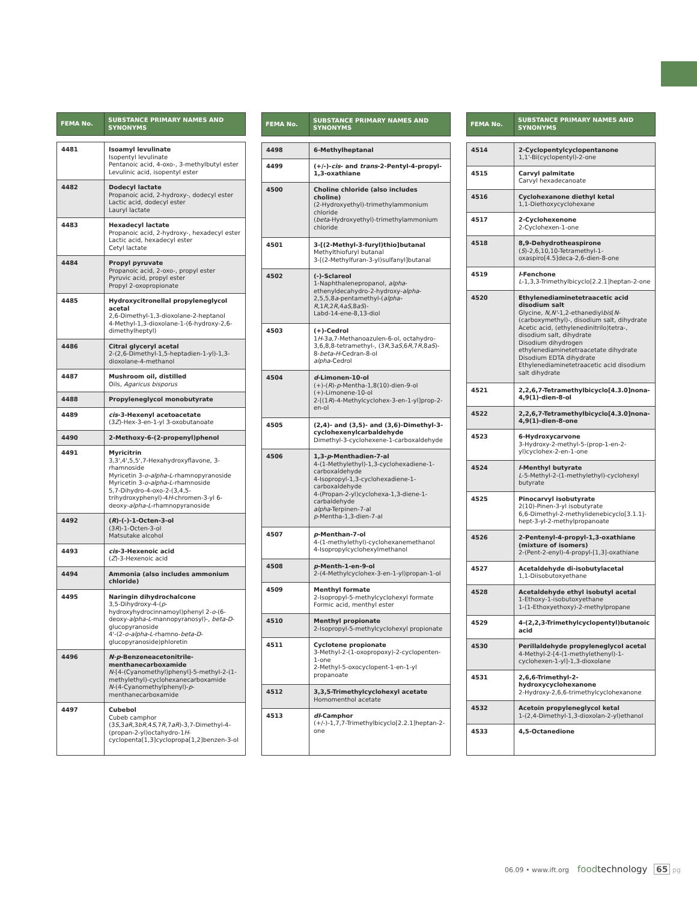| FEMA No. | SUBSTANCE PRIMARY NAMES AND SYNONYMS |
| --- | --- |
| 4481 | Isoamyl levulinate Isopentyl levulinate Pentanoic acid, 4-oxo-, 3-methylbutyl ester Levulinic acid, isopentyl ester |
| 4482 | Dodecyl lactate Propanoic acid, 2-hydroxy-, dodecyl ester Lactic acid, dodecyl ester Lauryl lactate |
| 4483 | Hexadecyl lactate Propanoic acid, 2-hydroxy-, hexadecyl ester Lactic acid, hexadecyl ester Cetyl lactate |
| 4484 | Propyl pyruvate Propanoic acid, 2-oxo-, propyl ester Pyruvic acid, propyl ester Propyl 2-oxopropionate |
| 4485 | Hydroxycitronellal propyleneglycol acetal 2,6-Dimethyl-1,3-dioxolane-2-heptanol 4-Methyl-1,3-dioxolane-1-(6-hydroxy-2,6-dimethylheptyl) |
| 4486 | Citral glyceryl acetal 2-(2,6-Dimethyl-1,5-heptadien-1-yl)-1,3-dioxolane-4-methanol |
| 4487 | Mushroom oil, distilled Oils, Agaricus bisporus |
| 4488 | Propyleneglycol monobutyrate |
| 4489 | cis -3-Hexenyl acetoacetate (3 Z )-Hex-3-en-1-yl 3-oxobutanoate |
| 4490 | 2-Methoxy-6-(2-propenyl)phenol |
| 4491 | Myricitrin 3,3',4',5,5',7-Hexahydroxyflavone, 3-rhamnoside Myricetin 3- o-alpha-L -rhamnopyranoside Myricetin 3- o-alpha-L -rhamnoside 5,7-Dihydro-4-oxo-2-(3,4,5-trihydroxyphenyl)-4 H -chromen-3-yl 6-deoxy- alpha-L -rhamnopyranoside |
| 4492 | ( R )-(-)-1-Octen-3-ol (3 R )-1-Octen-3-ol Matsutake alcohol |
| 4493 | cis -3-Hexenoic acid ( Z )-3-Hexenoic acid |
| 4494 | Ammonia (also includes ammonium chloride) |
| 4495 | Naringin dihydrochalcone 3,5-Dihydroxy-4-( p -hydroxyhydrocinnamoyl)phenyl 2- o -(6-deoxy- alpha-L -mannopyranosyl)-, beta-D -glucopyranoside 4'-(2- o-alpha-L -rhamno- beta-D -glucopyranoside)phloretin |
| 4496 | N-p -Benzeneacetonitrile-menthanecarboxamide N -[4-(Cyanomethyl)phenyl]-5-methyl-2-(1-methylethyl)-cyclohexanecarboxamide N -(4-Cyanomethylphenyl)- p -menthanecarboxamide |
| 4497 | Cubebol Cubeb camphor (3 S ,3 aR ,3 bR ,4 S ,7 R ,7 aR )-3,7-Dimethyl-4-(propan-2-yl)octahydro-1 H -cyclopenta[1,3]cyclopropa[1,2]benzen-3-ol |
| FEMA No. | SUBSTANCE PRIMARY NAMES AND SYNONYMS |
| --- | --- |
| 4498 | 6-Methylheptanal |
| 4499 | (+/-)- cis - and trans -2-Pentyl-4-propyl-1,3-oxathiane |
| 4500 | Choline chloride (also includes choline) (2-Hydroxyethyl)-trimethylammonium chloride ( beta -Hydroxyethyl)-trimethylammonium chloride |
| 4501 | 3-[(2-Methyl-3-furyl)thio]butanal Methylthiofuryl butanal 3-[(2-Methylfuran-3-yl)sulfanyl]butanal |
| 4502 | (-)-Sclareol 1-Naphthalenepropanol, alpha -ethenyldecahydro-2-hydroxy- alpha -2,5,5,8 a -pentamethyl-( alpha-R ,1 R ,2 R ,4 aS ,8 aS )- Labd-14-ene-8,13-diol |
| 4503 | (+)-Cedrol 1 H -3 a ,7-Methanoazulen-6-ol, octahydro-3,6,8,8-tetramethyl-, (3 R ,3 aS ,6 R ,7 R ,8 aS )- 8- beta-H -Cedran-8-ol alpha -Cedrol |
| 4504 | d -Limonen-10-ol (+)-( R )- p -Mentha-1,8(10)-dien-9-ol (+)-Limonene-10-ol 2-[(1 R )-4-Methylcyclohex-3-en-1-yl]prop-2-en-ol |
| 4505 | (2,4)- and (3,5)- and (3,6)-Dimethyl-3-cyclohexenylcarbaldehyde Dimethyl-3-cyclohexene-1-carboxaldehyde |
| 4506 | 1,3- p -Menthadien-7-al 4-(1-Methylethyl)-1,3-cyclohexadiene-1-carboxaldehyde 4-Isopropyl-1,3-cyclohexadiene-1-carboxaldehyde 4-(Propan-2-yl)cyclohexa-1,3-diene-1-carbaldehyde alpha -Terpinen-7-al p -Mentha-1,3-dien-7-al |
| 4507 | p -Menthan-7-ol 4-(1-methylethyl)-cyclohexanemethanol 4-Isopropylcyclohexylmethanol |
| 4508 | p -Menth-1-en-9-ol 2-(4-Methylcyclohex-3-en-1-yl)propan-1-ol |
| 4509 | Menthyl formate 2-Isopropyl-5-methylcyclohexyl formate Formic acid, menthyl ester |
| 4510 | Menthyl propionate 2-Isopropyl-5-methylcyclohexyl propionate |
| 4511 | Cyclotene propionate 3-Methyl-2-(1-oxopropoxy)-2-cyclopenten-1-one 2-Methyl-5-oxocyclopent-1-en-1-yl propanoate |
| 4512 | 3,3,5-Trimethylcyclohexyl acetate Homomenthol acetate |
| 4513 | dl -Camphor (+/-)-1,7,7-Trimethylbicyclo[2.2.1]heptan-2-one |
| FEMA No. | SUBSTANCE PRIMARY NAMES AND SYNONYMS |
| --- | --- |
| 4514 | 2-Cyclopentylcyclopentanone 1,1'-Bi(cyclopentyl)-2-one |
| 4515 | Carvyl palmitate Carvyl hexadecanoate |
| 4516 | Cyclohexanone diethyl ketal 1,1-Diethoxycyclohexane |
| 4517 | 2-Cyclohexenone 2-Cyclohexen-1-one |
| 4518 | 8,9-Dehydrotheaspirone ( S )-2,6,10,10-Tetramethyl-1-oxaspiro[4.5]deca-2,6-dien-8-one |
| 4519 | l -Fenchone L -1,3,3-Trimethylbicyclo[2.2.1]heptan-2-one |
| 4520 | Ethylenediaminetetraacetic acid disodium salt Glycine, N,N' -1,2-ethanediyl bis [ N -(carboxymethyl)-, disodium salt, dihydrate Acetic acid, (ethylenedinitrilo)tetra-, disodium salt, dihydrate Disodium dihydrogen ethylenediaminetetraacetate dihydrate Disodium EDTA dihydrate Ethylenediaminetetraacetic acid disodium salt dihydrate |
| 4521 | 2,2,6,7-Tetramethylbicyclo[4.3.0]nona-4,9(1)-dien-8-ol |
| 4522 | 2,2,6,7-Tetramethylbicyclo[4.3.0]nona-4,9(1)-dien-8-one |
| 4523 | 6-Hydroxycarvone 3-Hydroxy-2-methyl-5-(prop-1-en-2-yl)cyclohex-2-en-1-one |
| 4524 | l -Menthyl butyrate L -5-Methyl-2-(1-methylethyl)-cyclohexyl butyrate |
| 4525 | Pinocarvyl isobutyrate 2(10)-Pinen-3-yl isobutyrate 6,6-Dimethyl-2-methylidenebicyclo[3.1.1]-hept-3-yl-2-methylpropanoate |
| 4526 | 2-Pentenyl-4-propyl-1,3-oxathiane (mixture of isomers) 2-(Pent-2-enyl)-4-propyl-[1,3]-oxathiane |
| 4527 | Acetaldehyde di-isobutylacetal 1,1-Diisobutoxyethane |
| 4528 | Acetaldehyde ethyl isobutyl acetal 1-Ethoxy-1-isobutoxyethane 1-(1-Ethoxyethoxy)-2-methylpropane |
| 4529 | 4-(2,2,3-Trimethylcyclopentyl)butanoic acid |
| 4530 | Perillaldehyde propyleneglycol acetal 4-Methyl-2-[4-(1-methylethenyl)-1-cyclohexen-1-yl]-1,3-dioxolane |
| 4531 | 2,6,6-Trimethyl-2-hydroxycyclohexanone 2-Hydroxy-2,6,6-trimethylcyclohexanone |
| 4532 | Acetoin propyleneglycol ketal 1-(2,4-Dimethyl-1,3-dioxolan-2-yl)ethanol |
| 4533 | 4,5-Octanedione |
06.09 • www.ift.org food technology 65 pg